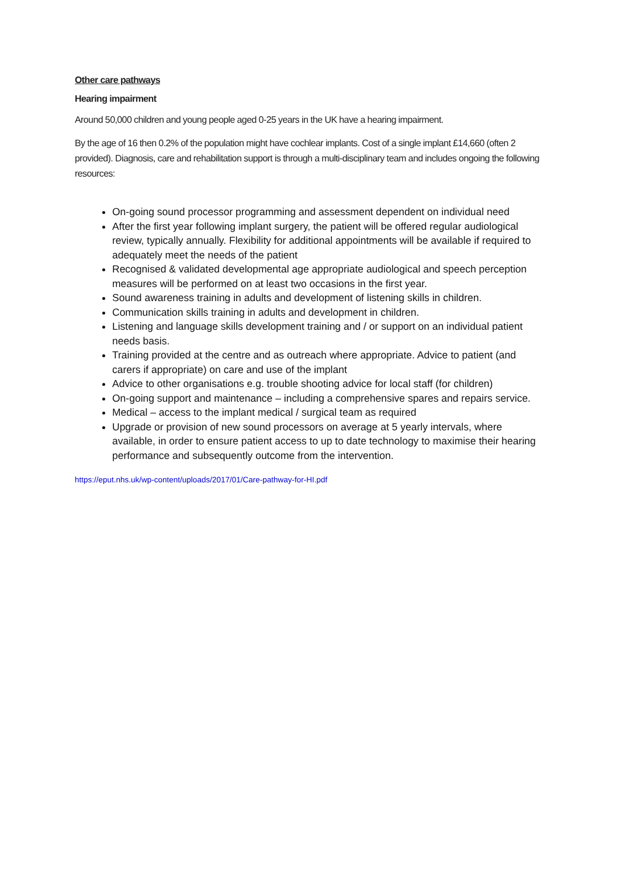Other care pathways
Hearing impairment
Around 50,000 children and young people aged 0-25 years in the UK have a hearing impairment.
By the age of 16 then 0.2% of the population might have cochlear implants. Cost of a single implant £14,660 (often 2 provided). Diagnosis, care and rehabilitation support is through a multi-disciplinary team and includes ongoing the following resources:
On-going sound processor programming and assessment dependent on individual need
After the first year following implant surgery, the patient will be offered regular audiological review, typically annually. Flexibility for additional appointments will be available if required to adequately meet the needs of the patient
Recognised & validated developmental age appropriate audiological and speech perception measures will be performed on at least two occasions in the first year.
Sound awareness training in adults and development of listening skills in children.
Communication skills training in adults and development in children.
Listening and language skills development training and / or support on an individual patient needs basis.
Training provided at the centre and as outreach where appropriate. Advice to patient (and carers if appropriate) on care and use of the implant
Advice to other organisations e.g. trouble shooting advice for local staff (for children)
On-going support and maintenance – including a comprehensive spares and repairs service.
Medical – access to the implant medical / surgical team as required
Upgrade or provision of new sound processors on average at 5 yearly intervals, where available, in order to ensure patient access to up to date technology to maximise their hearing performance and subsequently outcome from the intervention.
https://eput.nhs.uk/wp-content/uploads/2017/01/Care-pathway-for-HI.pdf